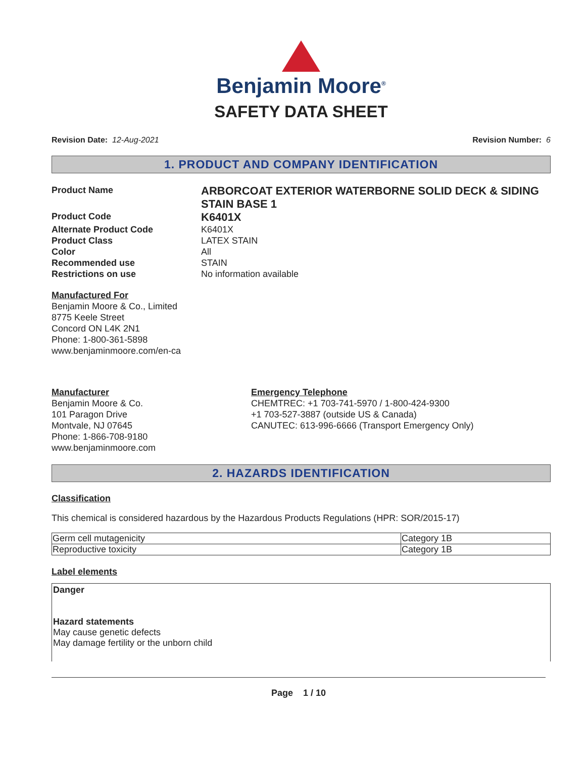Benjamin Moore<sup>®</sup>
SAFETY DATA SHEET
Revision Date: 12-Aug-2021 Revision Number: 6
1. PRODUCT AND COMPANY IDENTIFICATION
Product Name
ARBORCOAT EXTERIOR WATERBORNE SOLID DECK & SIDING STAIN BASE 1
Product Code
K6401X
Alternate Product Code
K6401X
Product Class
LATEX STAIN
Color
All
Recommended use
STAIN
Restrictions on use
No information available
Manufactured For
Benjamin Moore & Co., Limited
8775 Keele Street
Concord ON L4K 2N1
Phone: 1-800-361-5898
www.benjaminmoore.com/en-ca
Manufacturer
Benjamin Moore & Co.
101 Paragon Drive
Montvale, NJ 07645
Phone: 1-866-708-9180
www.benjaminmoore.com
Emergency Telephone
CHEMTREC: +1 703-741-5970 / 1-800-424-9300
+1 703-527-3887 (outside US & Canada)
CANUTEC: 613-996-6666 (Transport Emergency Only)
2. HAZARDS IDENTIFICATION
Classification
This chemical is considered hazardous by the Hazardous Products Regulations (HPR: SOR/2015-17)
| Germ cell mutagenicity | Category 1B |
| Reproductive toxicity | Category 1B |
Label elements
Danger
Hazard statements
May cause genetic defects
May damage fertility or the unborn child
Page 1 / 10